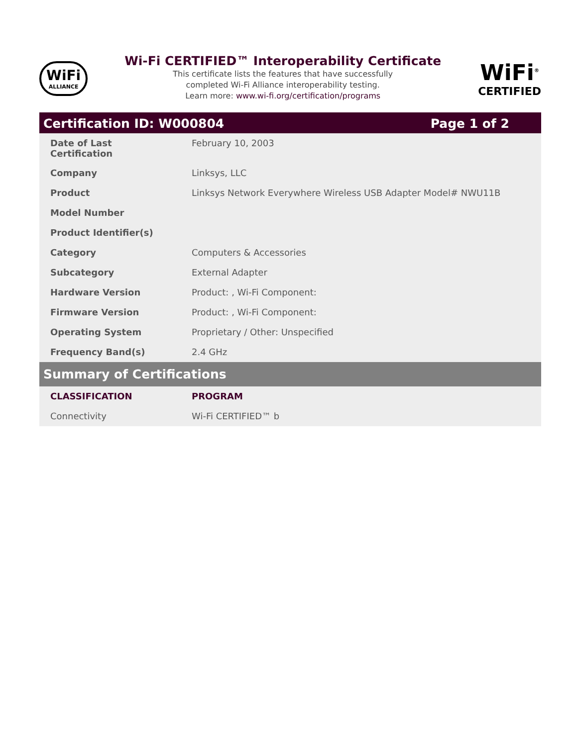WiFi
ALLIANCE
Wi-Fi CERTIFIED™ Interoperability Certificate
This certificate lists the features that have successfully
completed Wi-Fi Alliance interoperability testing.
Learn more: www.wi-fi.org/certification/programs
WiFi<sup>®</sup>
CERTIFIED
Certification ID: W000804 Page 1 of 2
| Date of Last Certification | February 10, 2003 |
| Company | Linksys, LLC |
| Product | Linksys Network Everywhere Wireless USB Adapter Model# NWU11B |
| Model Number | |
| Product Identifier(s) | |
| Category | Computers & Accessories |
| Subcategory | External Adapter |
| Hardware Version | Product: , Wi-Fi Component: |
| Firmware Version | Product: , Wi-Fi Component: |
| Operating System | Proprietary / Other: Unspecified |
| Frequency Band(s) | 2.4 GHz |
Summary of Certifications
| CLASSIFICATION | PROGRAM |
| --- | --- |
| Connectivity | Wi-Fi CERTIFIED™ b |